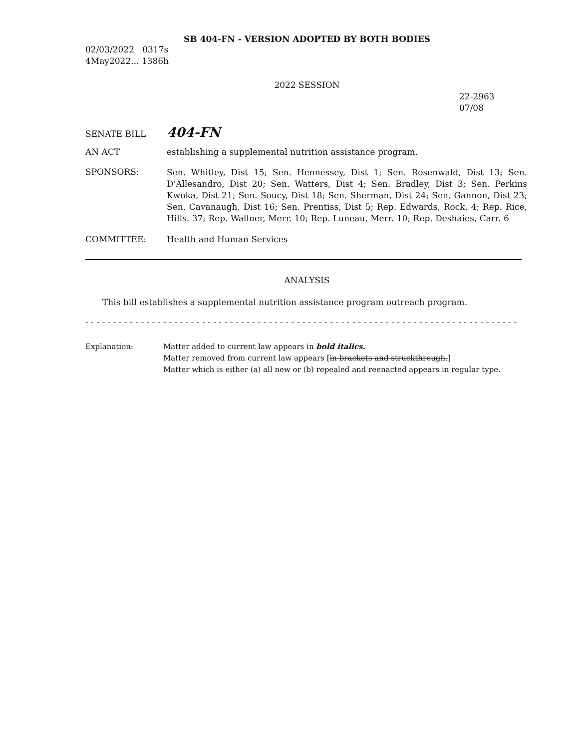SB 404-FN - VERSION ADOPTED BY BOTH BODIES
02/03/2022 0317s
4May2022... 1386h
2022 SESSION
22-2963
07/08
SENATE BILL
404-FN
AN ACT establishing a supplemental nutrition assistance program.
SPONSORS:
Sen. Whitley, Dist 15; Sen. Hennessey, Dist 1; Sen. Rosenwald, Dist 13; Sen. D'Allesandro, Dist 20; Sen. Watters, Dist 4; Sen. Bradley, Dist 3; Sen. Perkins Kwoka, Dist 21; Sen. Soucy, Dist 18; Sen. Sherman, Dist 24; Sen. Gannon, Dist 23; Sen. Cavanaugh, Dist 16; Sen. Prentiss, Dist 5; Rep. Edwards, Rock. 4; Rep. Rice, Hills. 37; Rep. Wallner, Merr. 10; Rep. Luneau, Merr. 10; Rep. Deshaies, Carr. 6
COMMITTEE: Health and Human Services
ANALYSIS
This bill establishes a supplemental nutrition assistance program outreach program.
- - - - - - - - - - - - - - - - - - - - - - - - - - - - - - - - - - - - - - - - - - - - - - - - - - - - - - - - - - - - - - - - - - - - - - - - - - - - - -
Explanation: Matter added to current law appears in bold italics.
Matter removed from current law appears [in brackets and struckthrough.]
Matter which is either (a) all new or (b) repealed and reenacted appears in regular type.